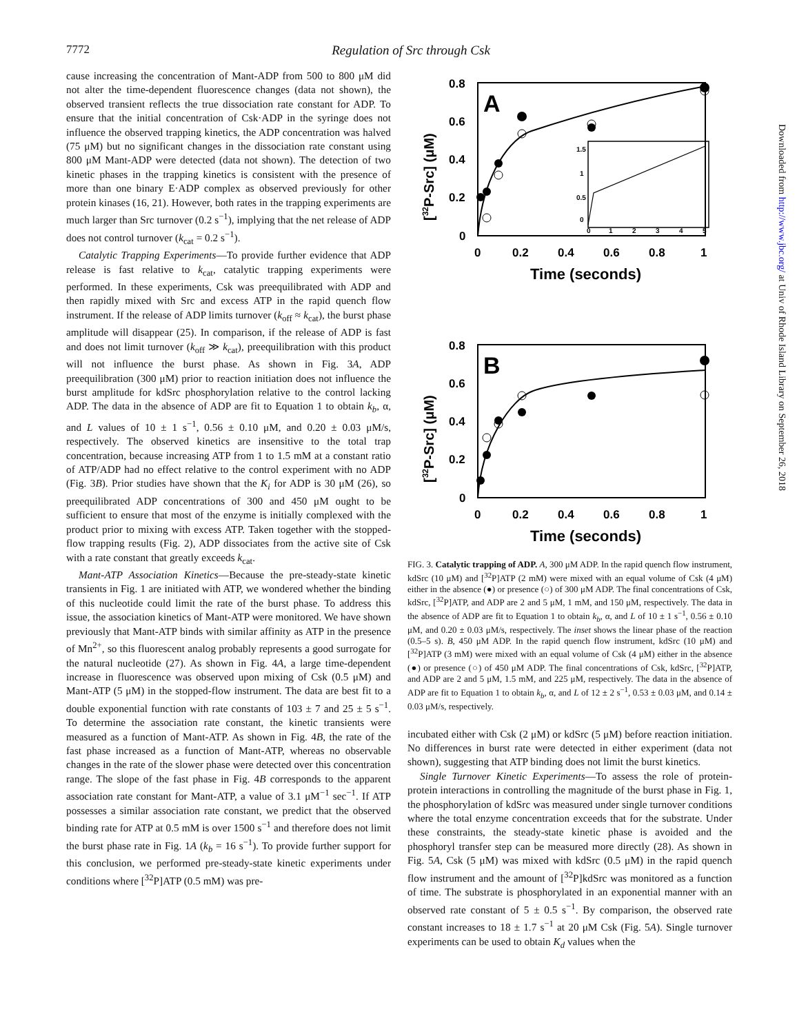7772 Regulation of Src through Csk
cause increasing the concentration of Mant-ADP from 500 to 800 μM did not alter the time-dependent fluorescence changes (data not shown), the observed transient reflects the true dissociation rate constant for ADP. To ensure that the initial concentration of Csk·ADP in the syringe does not influence the observed trapping kinetics, the ADP concentration was halved (75 μM) but no significant changes in the dissociation rate constant using 800 μM Mant-ADP were detected (data not shown). The detection of two kinetic phases in the trapping kinetics is consistent with the presence of more than one binary E·ADP complex as observed previously for other protein kinases (16, 21). However, both rates in the trapping experiments are much larger than Src turnover (0.2 s<sup>−1</sup>), implying that the net release of ADP does not control turnover (k<sub>cat</sub> = 0.2 s<sup>−1</sup>).
Catalytic Trapping Experiments—To provide further evidence that ADP release is fast relative to k<sub>cat</sub>, catalytic trapping experiments were performed. In these experiments, Csk was preequilibrated with ADP and then rapidly mixed with Src and excess ATP in the rapid quench flow instrument. If the release of ADP limits turnover (k<sub>off</sub> ≈ k<sub>cat</sub>), the burst phase amplitude will disappear (25). In comparison, if the release of ADP is fast and does not limit turnover (k<sub>off</sub> ≫ k<sub>cat</sub>), preequilibration with this product will not influence the burst phase. As shown in Fig. 3A, ADP preequilibration (300 μM) prior to reaction initiation does not influence the burst amplitude for kdSrc phosphorylation relative to the control lacking ADP. The data in the absence of ADP are fit to Equation 1 to obtain k<sub>b</sub>, α, and L values of 10 ± 1 s<sup>−1</sup>, 0.56 ± 0.10 μM, and 0.20 ± 0.03 μM/s, respectively. The observed kinetics are insensitive to the total trap concentration, because increasing ATP from 1 to 1.5 mM at a constant ratio of ATP/ADP had no effect relative to the control experiment with no ADP (Fig. 3B). Prior studies have shown that the K<sub>i</sub> for ADP is 30 μM (26), so preequilibrated ADP concentrations of 300 and 450 μM ought to be sufficient to ensure that most of the enzyme is initially complexed with the product prior to mixing with excess ATP. Taken together with the stopped-flow trapping results (Fig. 2), ADP dissociates from the active site of Csk with a rate constant that greatly exceeds k<sub>cat</sub>.
Mant-ATP Association Kinetics—Because the pre-steady-state kinetic transients in Fig. 1 are initiated with ATP, we wondered whether the binding of this nucleotide could limit the rate of the burst phase. To address this issue, the association kinetics of Mant-ATP were monitored. We have shown previously that Mant-ATP binds with similar affinity as ATP in the presence of Mn<sup>2+</sup>, so this fluorescent analog probably represents a good surrogate for the natural nucleotide (27). As shown in Fig. 4A, a large time-dependent increase in fluorescence was observed upon mixing of Csk (0.5 μM) and Mant-ATP (5 μM) in the stopped-flow instrument. The data are best fit to a double exponential function with rate constants of 103 ± 7 and 25 ± 5 s<sup>−1</sup>. To determine the association rate constant, the kinetic transients were measured as a function of Mant-ATP. As shown in Fig. 4B, the rate of the fast phase increased as a function of Mant-ATP, whereas no observable changes in the rate of the slower phase were detected over this concentration range. The slope of the fast phase in Fig. 4B corresponds to the apparent association rate constant for Mant-ATP, a value of 3.1 μM<sup>−1</sup> sec<sup>−1</sup>. If ATP possesses a similar association rate constant, we predict that the observed binding rate for ATP at 0.5 mM is over 1500 s<sup>−1</sup> and therefore does not limit the burst phase rate in Fig. 1A (k<sub>b</sub> = 16 s<sup>−1</sup>). To provide further support for this conclusion, we performed pre-steady-state kinetic experiments under conditions where [<sup>32</sup>P]ATP (0.5 mM) was pre-
A
B
0.8
0.6
0.4
0.2
0
0
0.2
0.4
0.6
0.8
1
0.8
0.6
0.4
0.2
0
0
0.2
0.4
0.6
0.8
1
Time (seconds)
Time (seconds)
[32P-Src] (μM)
[32P-Src] (μM)
1.5
1
0.5
0
0
1
2
3
4
5
FIG. 3. Catalytic trapping of ADP. A, 300 μM ADP. In the rapid quench flow instrument, kdSrc (10 μM) and [<sup>32</sup>P]ATP (2 mM) were mixed with an equal volume of Csk (4 μM) either in the absence (●) or presence (○) of 300 μM ADP. The final concentrations of Csk, kdSrc, [<sup>32</sup>P]ATP, and ADP are 2 and 5 μM, 1 mM, and 150 μM, respectively. The data in the absence of ADP are fit to Equation 1 to obtain k<sub>b</sub>, α, and L of 10 ± 1 s<sup>−1</sup>, 0.56 ± 0.10 μM, and 0.20 ± 0.03 μM/s, respectively. The inset shows the linear phase of the reaction (0.5–5 s). B, 450 μM ADP. In the rapid quench flow instrument, kdSrc (10 μM) and [<sup>32</sup>P]ATP (3 mM) were mixed with an equal volume of Csk (4 μM) either in the absence (●) or presence (○) of 450 μM ADP. The final concentrations of Csk, kdSrc, [<sup>32</sup>P]ATP, and ADP are 2 and 5 μM, 1.5 mM, and 225 μM, respectively. The data in the absence of ADP are fit to Equation 1 to obtain k<sub>b</sub>, α, and L of 12 ± 2 s<sup>−1</sup>, 0.53 ± 0.03 μM, and 0.14 ± 0.03 μM/s, respectively.
incubated either with Csk (2 μM) or kdSrc (5 μM) before reaction initiation. No differences in burst rate were detected in either experiment (data not shown), suggesting that ATP binding does not limit the burst kinetics.
Single Turnover Kinetic Experiments—To assess the role of protein-protein interactions in controlling the magnitude of the burst phase in Fig. 1, the phosphorylation of kdSrc was measured under single turnover conditions where the total enzyme concentration exceeds that for the substrate. Under these constraints, the steady-state kinetic phase is avoided and the phosphoryl transfer step can be measured more directly (28). As shown in Fig. 5A, Csk (5 μM) was mixed with kdSrc (0.5 μM) in the rapid quench flow instrument and the amount of [<sup>32</sup>P]kdSrc was monitored as a function of time. The substrate is phosphorylated in an exponential manner with an observed rate constant of 5 ± 0.5 s<sup>−1</sup>. By comparison, the observed rate constant increases to 18 ± 1.7 s<sup>−1</sup> at 20 μM Csk (Fig. 5A). Single turnover experiments can be used to obtain K<sub>d</sub> values when the
Downloaded from http://www.jbc.org/ at Univ of Rhode Island Library on September 26, 2018